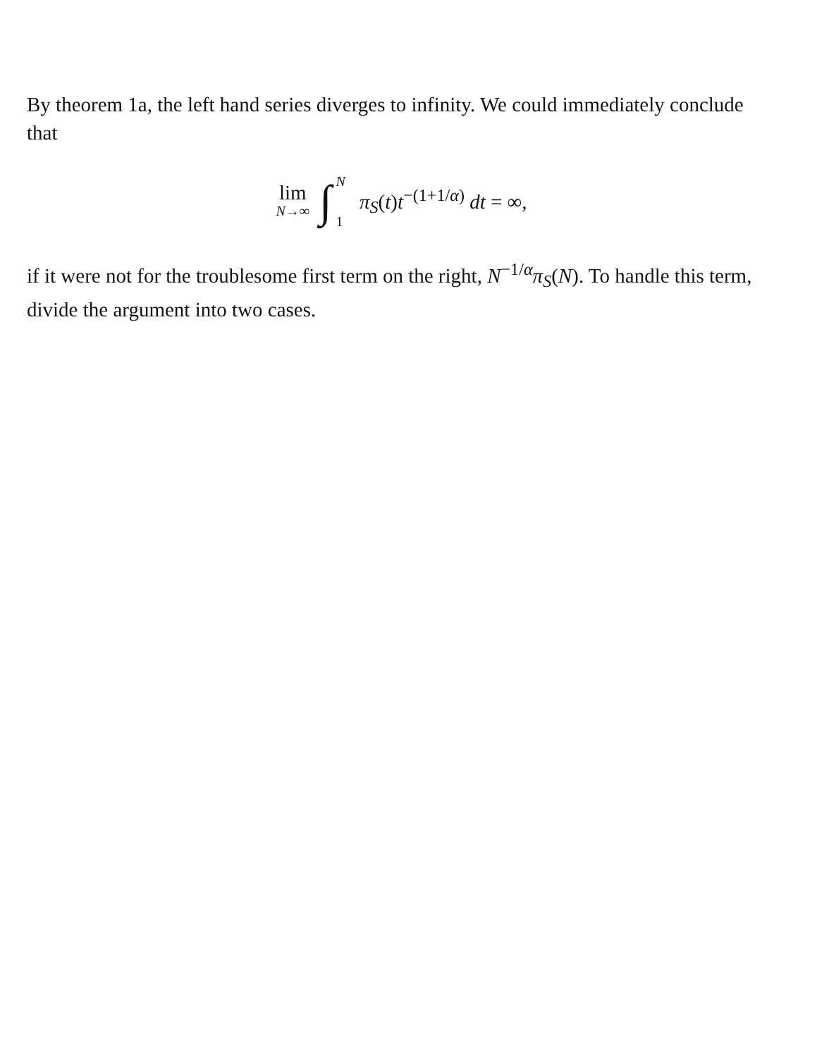By theorem 1a, the left hand series diverges to infinity. We could immediately conclude that
lim N→∞ ∫ N 1 π<sub>S</sub>(t)t<sup>−(1+1/α)</sup> dt = ∞,
if it were not for the troublesome first term on the right, N<sup>−1/α</sup>π<sub>S</sub>(N). To handle this term, divide the argument into two cases.